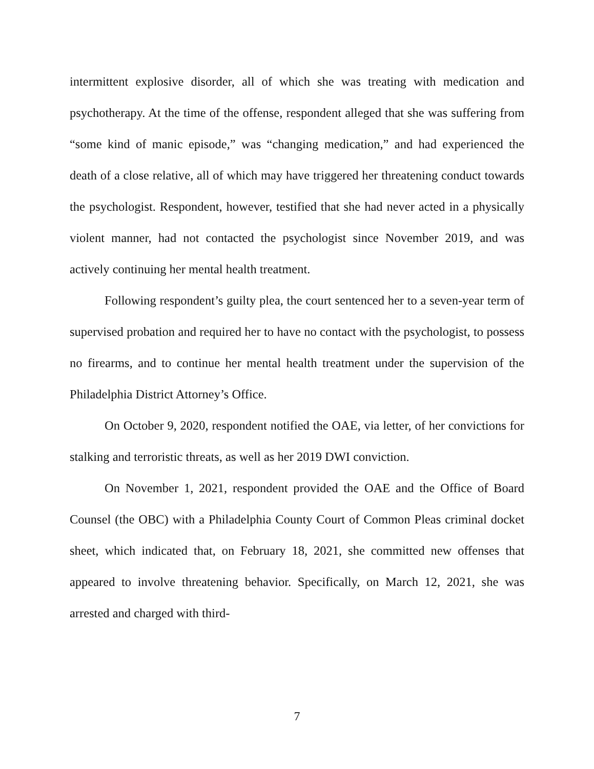intermittent explosive disorder, all of which she was treating with medication and psychotherapy. At the time of the offense, respondent alleged that she was suffering from “some kind of manic episode,” was “changing medication,” and had experienced the death of a close relative, all of which may have triggered her threatening conduct towards the psychologist. Respondent, however, testified that she had never acted in a physically violent manner, had not contacted the psychologist since November 2019, and was actively continuing her mental health treatment.
Following respondent’s guilty plea, the court sentenced her to a seven-year term of supervised probation and required her to have no contact with the psychologist, to possess no firearms, and to continue her mental health treatment under the supervision of the Philadelphia District Attorney’s Office.
On October 9, 2020, respondent notified the OAE, via letter, of her convictions for stalking and terroristic threats, as well as her 2019 DWI conviction.
On November 1, 2021, respondent provided the OAE and the Office of Board Counsel (the OBC) with a Philadelphia County Court of Common Pleas criminal docket sheet, which indicated that, on February 18, 2021, she committed new offenses that appeared to involve threatening behavior. Specifically, on March 12, 2021, she was arrested and charged with third-
7